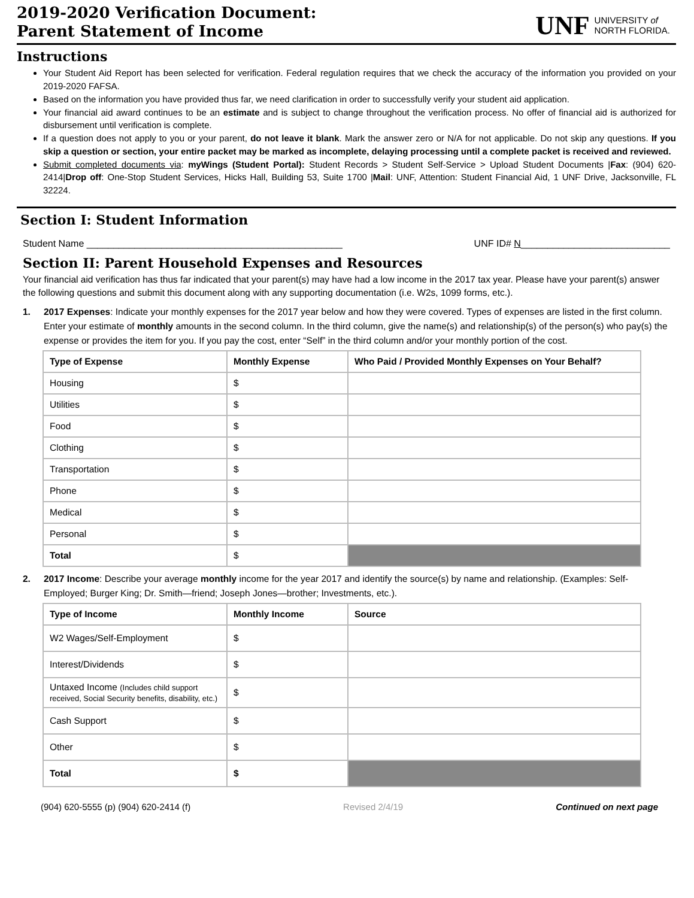2019-2020 Verification Document:
Parent Statement of Income
UNF UNIVERSITY of
NORTH FLORIDA.
Instructions
Your Student Aid Report has been selected for verification. Federal regulation requires that we check the accuracy of the information you provided on your 2019-2020 FAFSA.
Based on the information you have provided thus far, we need clarification in order to successfully verify your student aid application.
Your financial aid award continues to be an estimate and is subject to change throughout the verification process. No offer of financial aid is authorized for disbursement until verification is complete.
If a question does not apply to you or your parent, do not leave it blank. Mark the answer zero or N/A for not applicable. Do not skip any questions. If you skip a question or section, your entire packet may be marked as incomplete, delaying processing until a complete packet is received and reviewed.
Submit completed documents via: myWings (Student Portal): Student Records > Student Self-Service > Upload Student Documents |Fax: (904) 620-2414|Drop off: One-Stop Student Services, Hicks Hall, Building 53, Suite 1700 |Mail: UNF, Attention: Student Financial Aid, 1 UNF Drive, Jacksonville, FL 32224.
Section I: Student Information
Student Name ________________________________________________ UNF ID# N____________________________
Section II: Parent Household Expenses and Resources
Your financial aid verification has thus far indicated that your parent(s) may have had a low income in the 2017 tax year. Please have your parent(s) answer the following questions and submit this document along with any supporting documentation (i.e. W2s, 1099 forms, etc.).
1. 2017 Expenses: Indicate your monthly expenses for the 2017 year below and how they were covered. Types of expenses are listed in the first column. Enter your estimate of monthly amounts in the second column. In the third column, give the name(s) and relationship(s) of the person(s) who pay(s) the expense or provides the item for you. If you pay the cost, enter “Self” in the third column and/or your monthly portion of the cost.
| Type of Expense | Monthly Expense | Who Paid / Provided Monthly Expenses on Your Behalf? |
| --- | --- | --- |
| Housing | $ | |
| Utilities | $ | |
| Food | $ | |
| Clothing | $ | |
| Transportation | $ | |
| Phone | $ | |
| Medical | $ | |
| Personal | $ | |
| Total | $ | |
2. 2017 Income: Describe your average monthly income for the year 2017 and identify the source(s) by name and relationship. (Examples: Self-Employed; Burger King; Dr. Smith—friend; Joseph Jones—brother; Investments, etc.).
| Type of Income | Monthly Income | Source |
| --- | --- | --- |
| W2 Wages/Self-Employment | $ | |
| Interest/Dividends | $ | |
| Untaxed Income (Includes child support received, Social Security benefits, disability, etc.) | $ | |
| Cash Support | $ | |
| Other | $ | |
| Total | $ | |
(904) 620-5555 (p) (904) 620-2414 (f) Revised 2/4/19 Continued on next page